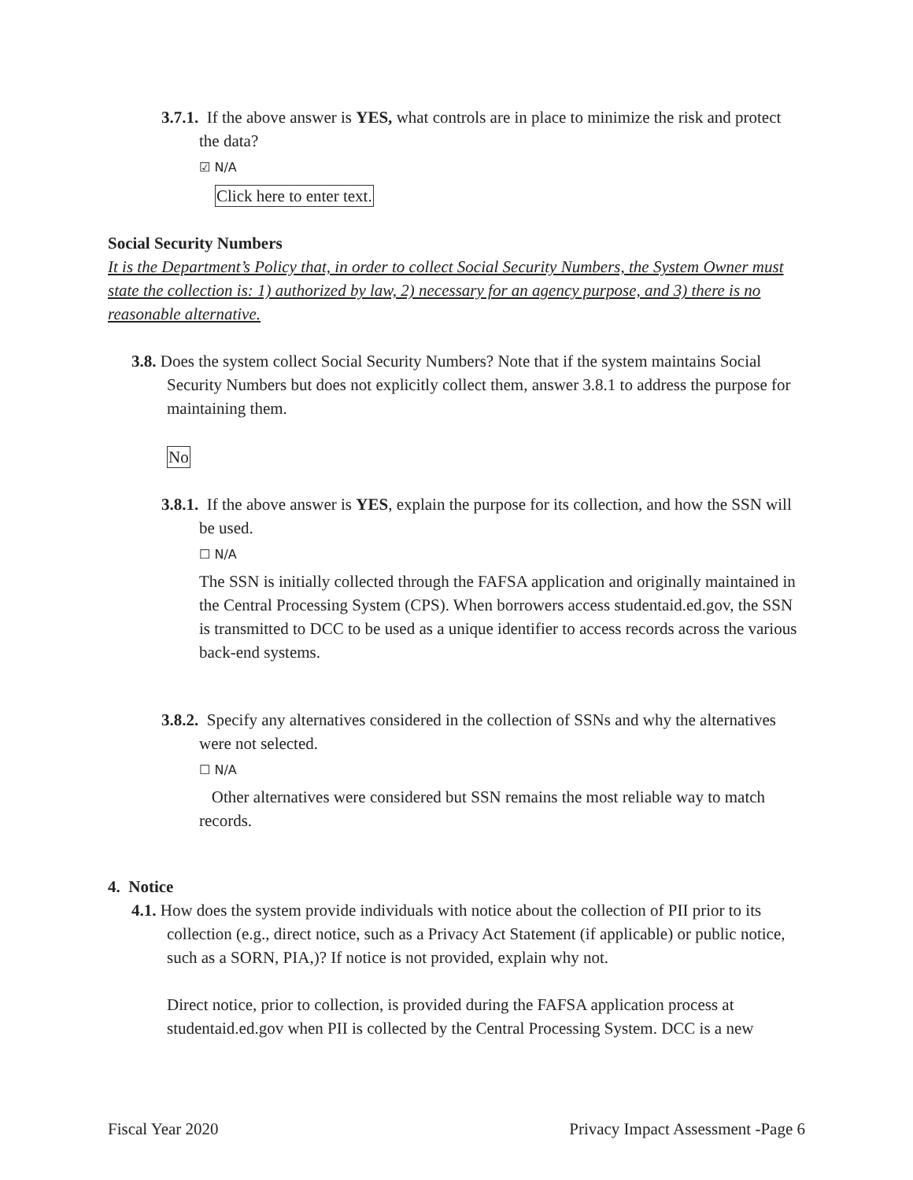3.7.1. If the above answer is YES, what controls are in place to minimize the risk and protect the data?
☑ N/A
Click here to enter text.
Social Security Numbers
It is the Department’s Policy that, in order to collect Social Security Numbers, the System Owner must state the collection is: 1) authorized by law, 2) necessary for an agency purpose, and 3) there is no reasonable alternative.
3.8. Does the system collect Social Security Numbers? Note that if the system maintains Social Security Numbers but does not explicitly collect them, answer 3.8.1 to address the purpose for maintaining them.
No
3.8.1. If the above answer is YES, explain the purpose for its collection, and how the SSN will be used.
☐ N/A
The SSN is initially collected through the FAFSA application and originally maintained in the Central Processing System (CPS). When borrowers access studentaid.ed.gov, the SSN is transmitted to DCC to be used as a unique identifier to access records across the various back-end systems.
3.8.2. Specify any alternatives considered in the collection of SSNs and why the alternatives were not selected.
☐ N/A
Other alternatives were considered but SSN remains the most reliable way to match records.
4. Notice
4.1. How does the system provide individuals with notice about the collection of PII prior to its collection (e.g., direct notice, such as a Privacy Act Statement (if applicable) or public notice, such as a SORN, PIA,)? If notice is not provided, explain why not.
Direct notice, prior to collection, is provided during the FAFSA application process at studentaid.ed.gov when PII is collected by the Central Processing System. DCC is a new
Fiscal Year 2020 Privacy Impact Assessment -Page 6